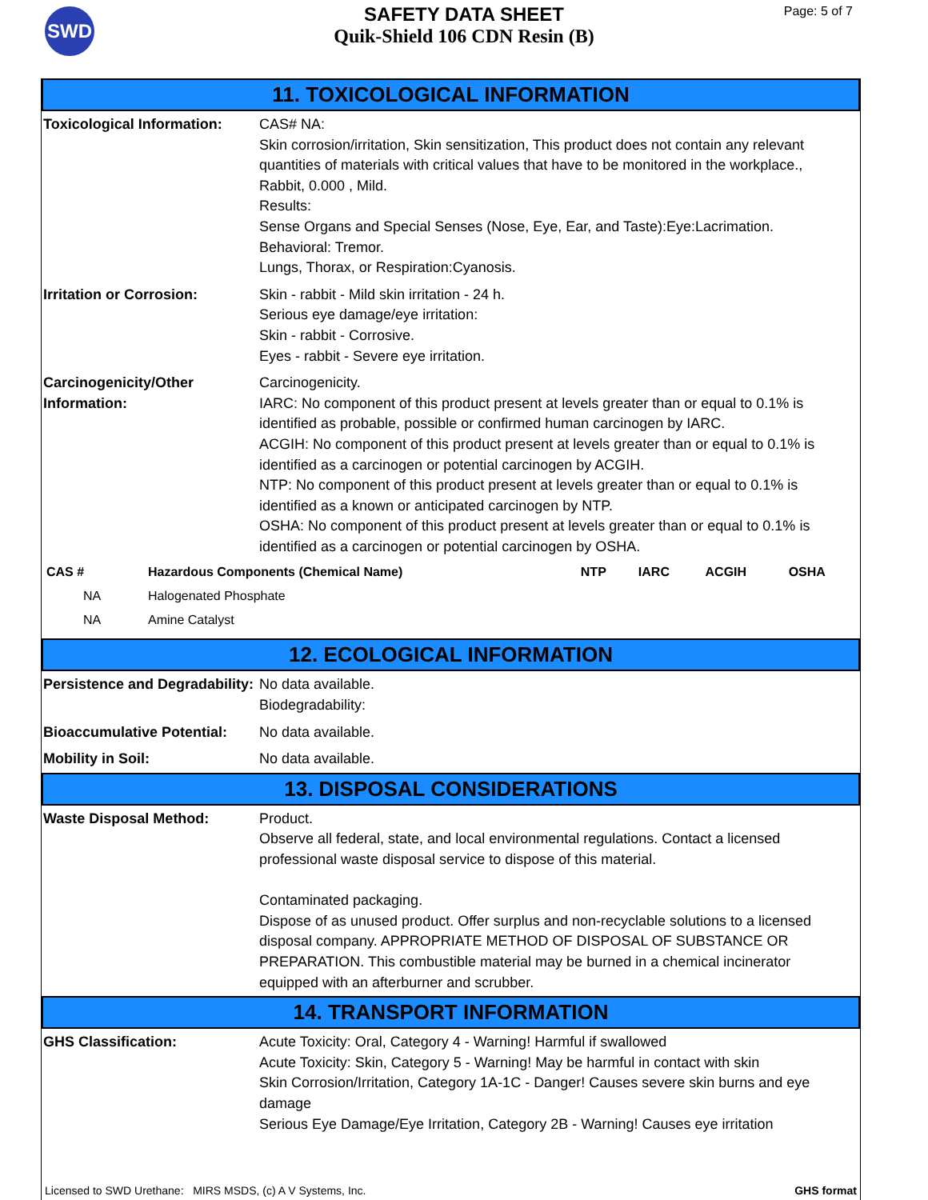SWD
SAFETY DATA SHEET
Quik-Shield 106 CDN Resin (B)
Page: 5 of 7
11. TOXICOLOGICAL INFORMATION
Toxicological Information:
CAS# NA:
Skin corrosion/irritation, Skin sensitization, This product does not contain any relevant quantities of materials with critical values that have to be monitored in the workplace., Rabbit, 0.000 , Mild.
Results:
Sense Organs and Special Senses (Nose, Eye, Ear, and Taste):Eye:Lacrimation.
Behavioral: Tremor.
Lungs, Thorax, or Respiration:Cyanosis.
Irritation or Corrosion: Skin - rabbit - Mild skin irritation - 24 h.
Serious eye damage/eye irritation:
Skin - rabbit - Corrosive.
Eyes - rabbit - Severe eye irritation.
Carcinogenicity/Other Information:
Carcinogenicity.
IARC: No component of this product present at levels greater than or equal to 0.1% is identified as probable, possible or confirmed human carcinogen by IARC.
ACGIH: No component of this product present at levels greater than or equal to 0.1% is identified as a carcinogen or potential carcinogen by ACGIH.
NTP: No component of this product present at levels greater than or equal to 0.1% is identified as a known or anticipated carcinogen by NTP.
OSHA: No component of this product present at levels greater than or equal to 0.1% is identified as a carcinogen or potential carcinogen by OSHA.
| CAS # | Hazardous Components (Chemical Name) | NTP | IARC | ACGIH | OSHA |
| --- | --- | --- | --- | --- | --- |
| NA | Halogenated Phosphate | | | | |
| NA | Amine Catalyst | | | | |
12. ECOLOGICAL INFORMATION
Persistence and Degradability:
No data available.
Biodegradability:
Bioaccumulative Potential:
No data available.
Mobility in Soil: No data available.
13. DISPOSAL CONSIDERATIONS
Waste Disposal Method: Product.
Observe all federal, state, and local environmental regulations. Contact a licensed professional waste disposal service to dispose of this material.
Contaminated packaging.
Dispose of as unused product. Offer surplus and non-recyclable solutions to a licensed disposal company. APPROPRIATE METHOD OF DISPOSAL OF SUBSTANCE OR PREPARATION. This combustible material may be burned in a chemical incinerator equipped with an afterburner and scrubber.
14. TRANSPORT INFORMATION
GHS Classification: Acute Toxicity: Oral, Category 4 - Warning! Harmful if swallowed
Acute Toxicity: Skin, Category 5 - Warning! May be harmful in contact with skin
Skin Corrosion/Irritation, Category 1A-1C - Danger! Causes severe skin burns and eye damage
Serious Eye Damage/Eye Irritation, Category 2B - Warning! Causes eye irritation
Licensed to SWD Urethane: MIRS MSDS, (c) A V Systems, Inc. GHS format